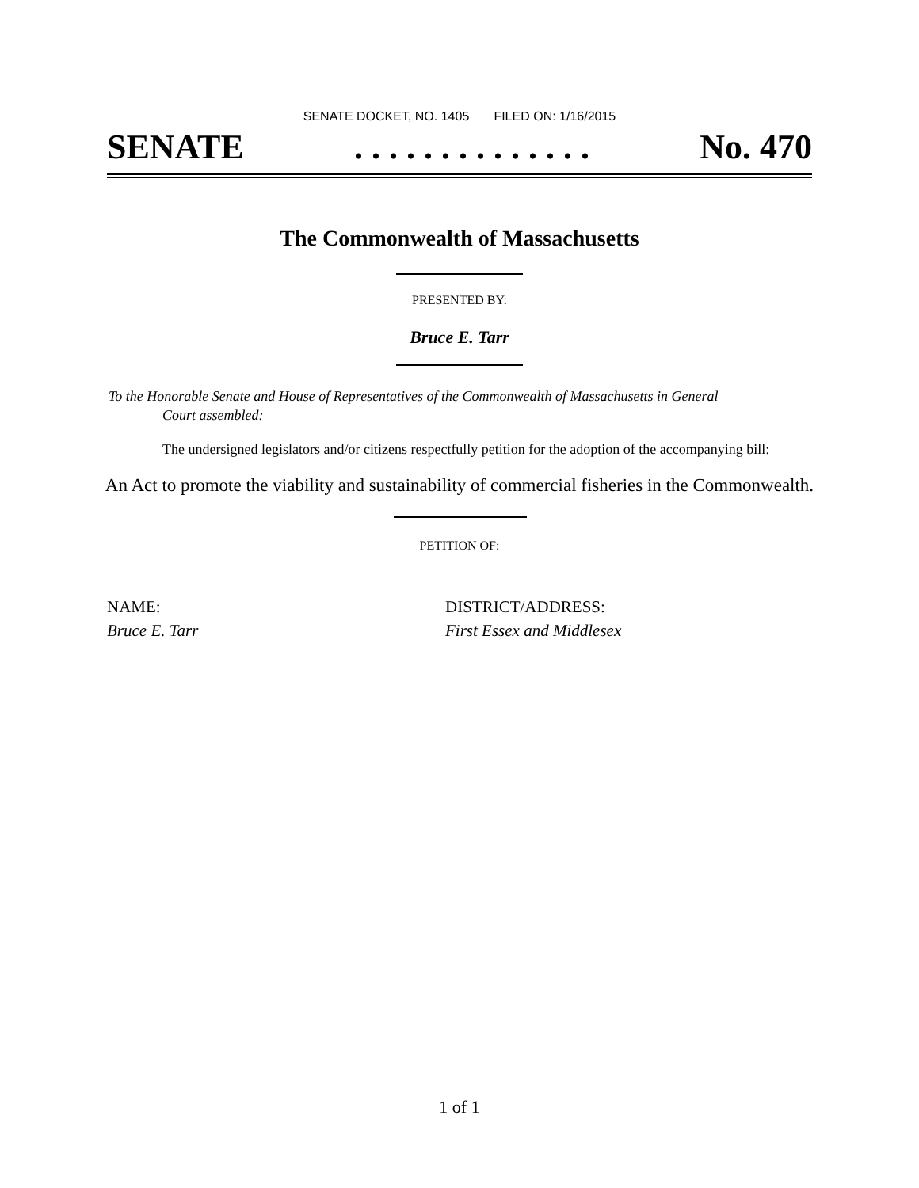SENATE DOCKET, NO. 1405 FILED ON: 1/16/2015
SENATE. . . . . . . . . . . . . . No. 470
The Commonwealth of Massachusetts
PRESENTED BY:
Bruce E. Tarr
To the Honorable Senate and House of Representatives of the Commonwealth of Massachusetts in General
Court assembled:
The undersigned legislators and/or citizens respectfully petition for the adoption of the accompanying bill:
An Act to promote the viability and sustainability of commercial fisheries in the Commonwealth.
PETITION OF:
| NAME: | DISTRICT/ADDRESS: |
| --- | --- |
| Bruce E. Tarr | First Essex and Middlesex |
1 of 1